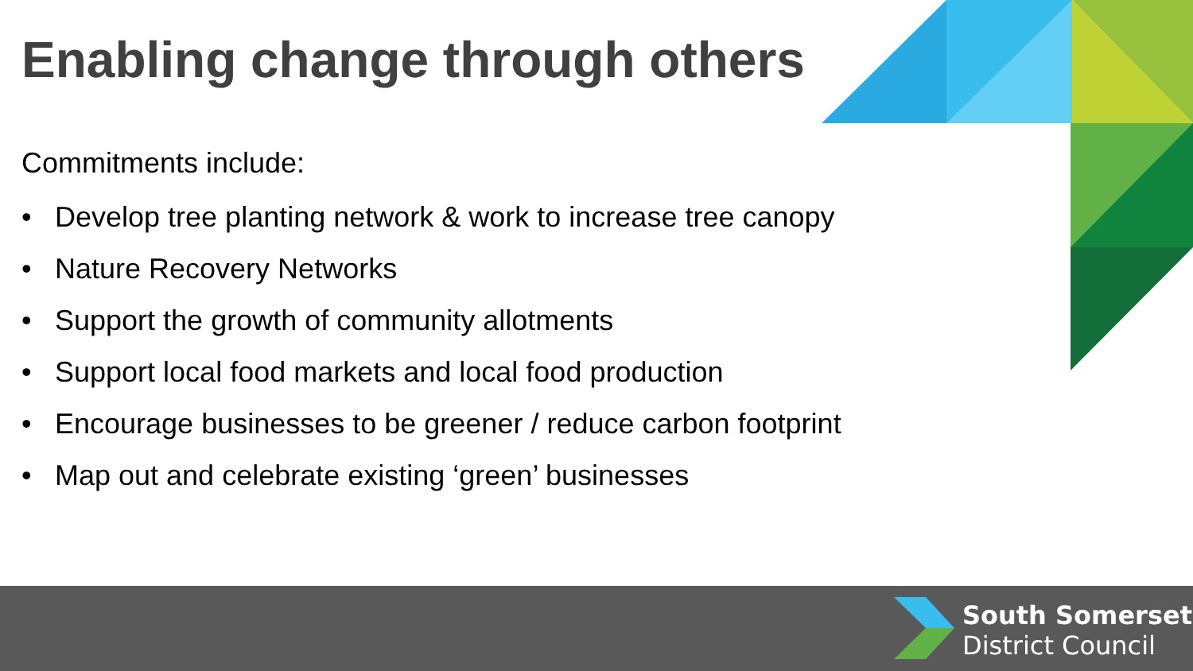Enabling change through others
Commitments include:
• Develop tree planting network & work to increase tree canopy
• Nature Recovery Networks
• Support the growth of community allotments
• Support local food markets and local food production
• Encourage businesses to be greener / reduce carbon footprint
• Map out and celebrate existing ‘green’ businesses
South Somerset
District Council